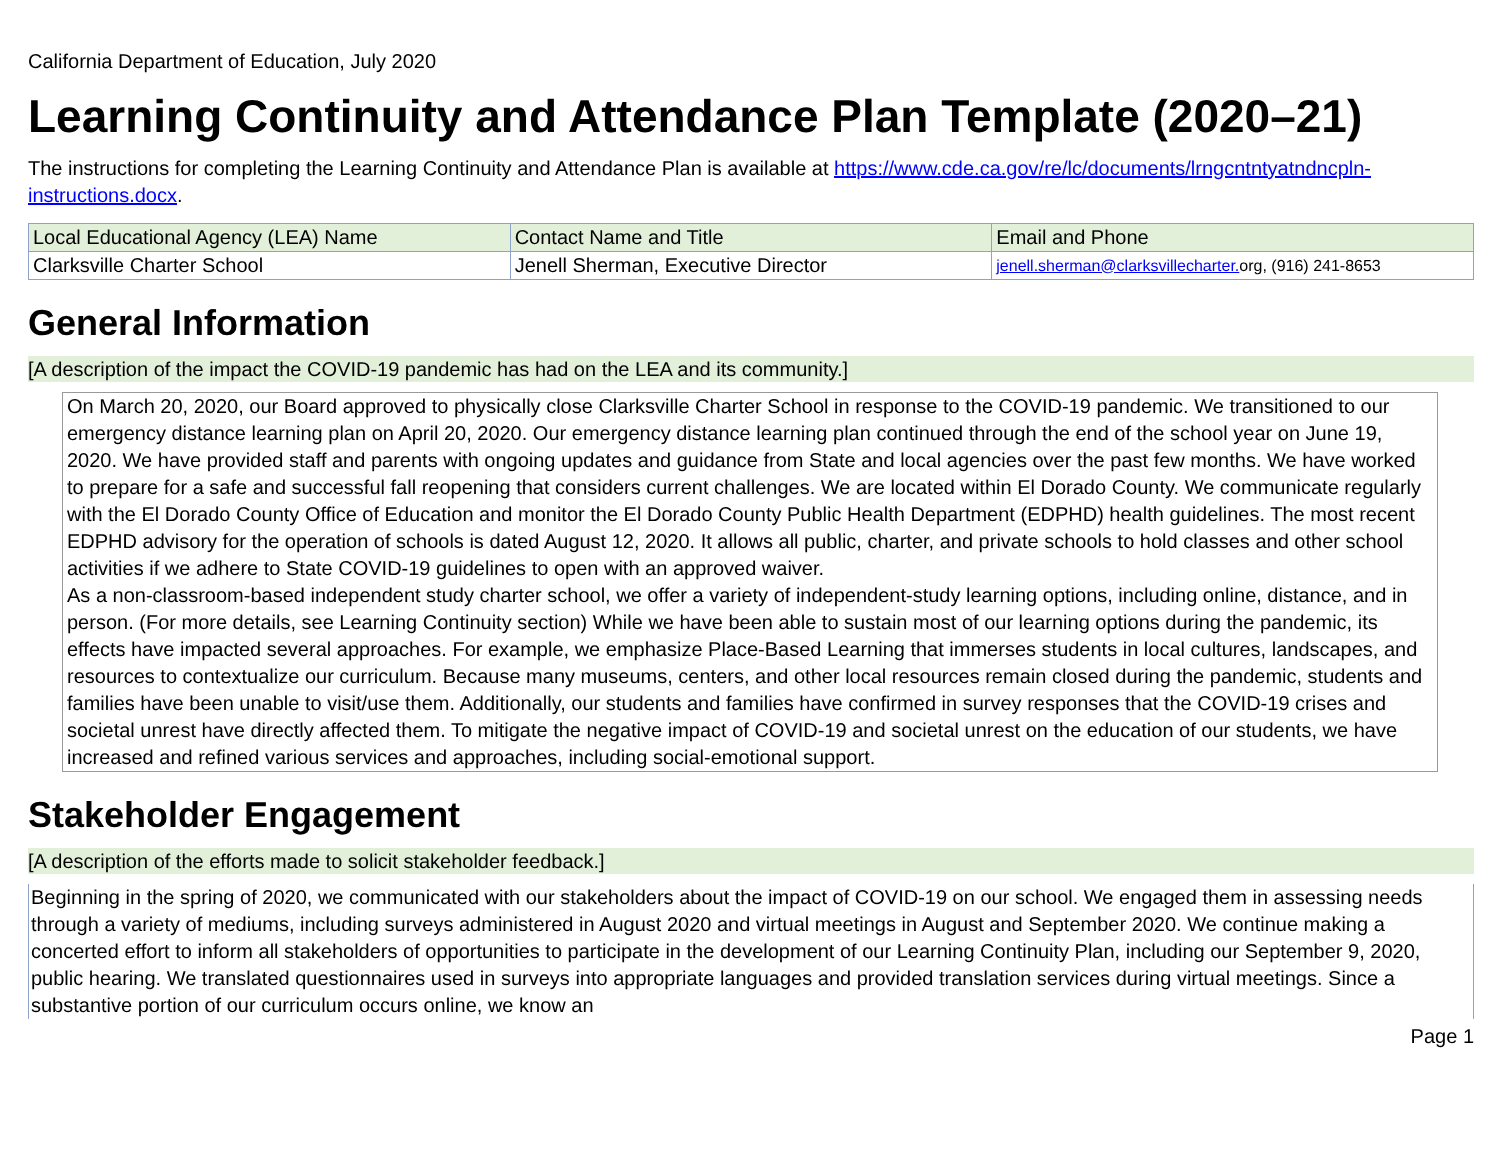California Department of Education, July 2020
Learning Continuity and Attendance Plan Template (2020–21)
The instructions for completing the Learning Continuity and Attendance Plan is available at https://www.cde.ca.gov/re/lc/documents/lrngcntntyatndncpln-instructions.docx.
| Local Educational Agency (LEA) Name | Contact Name and Title | Email and Phone |
| --- | --- | --- |
| Clarksville Charter School | Jenell Sherman, Executive Director | jenell.sherman@clarksvillecharter. org, (916) 241-8653 |
General Information
[A description of the impact the COVID-19 pandemic has had on the LEA and its community.]
On March 20, 2020, our Board approved to physically close Clarksville Charter School in response to the COVID-19 pandemic. We transitioned to our emergency distance learning plan on April 20, 2020. Our emergency distance learning plan continued through the end of the school year on June 19, 2020. We have provided staff and parents with ongoing updates and guidance from State and local agencies over the past few months. We have worked to prepare for a safe and successful fall reopening that considers current challenges. We are located within El Dorado County. We communicate regularly with the El Dorado County Office of Education and monitor the El Dorado County Public Health Department (EDPHD) health guidelines. The most recent EDPHD advisory for the operation of schools is dated August 12, 2020. It allows all public, charter, and private schools to hold classes and other school activities if we adhere to State COVID-19 guidelines to open with an approved waiver.
As a non-classroom-based independent study charter school, we offer a variety of independent-study learning options, including online, distance, and in person. (For more details, see Learning Continuity section) While we have been able to sustain most of our learning options during the pandemic, its effects have impacted several approaches. For example, we emphasize Place-Based Learning that immerses students in local cultures, landscapes, and resources to contextualize our curriculum. Because many museums, centers, and other local resources remain closed during the pandemic, students and families have been unable to visit/use them. Additionally, our students and families have confirmed in survey responses that the COVID-19 crises and societal unrest have directly affected them. To mitigate the negative impact of COVID-19 and societal unrest on the education of our students, we have increased and refined various services and approaches, including social-emotional support.
Stakeholder Engagement
[A description of the efforts made to solicit stakeholder feedback.]
Beginning in the spring of 2020, we communicated with our stakeholders about the impact of COVID-19 on our school. We engaged them in assessing needs through a variety of mediums, including surveys administered in August 2020 and virtual meetings in August and September 2020. We continue making a concerted effort to inform all stakeholders of opportunities to participate in the development of our Learning Continuity Plan, including our September 9, 2020, public hearing. We translated questionnaires used in surveys into appropriate languages and provided translation services during virtual meetings. Since a substantive portion of our curriculum occurs online, we know an
Page 1